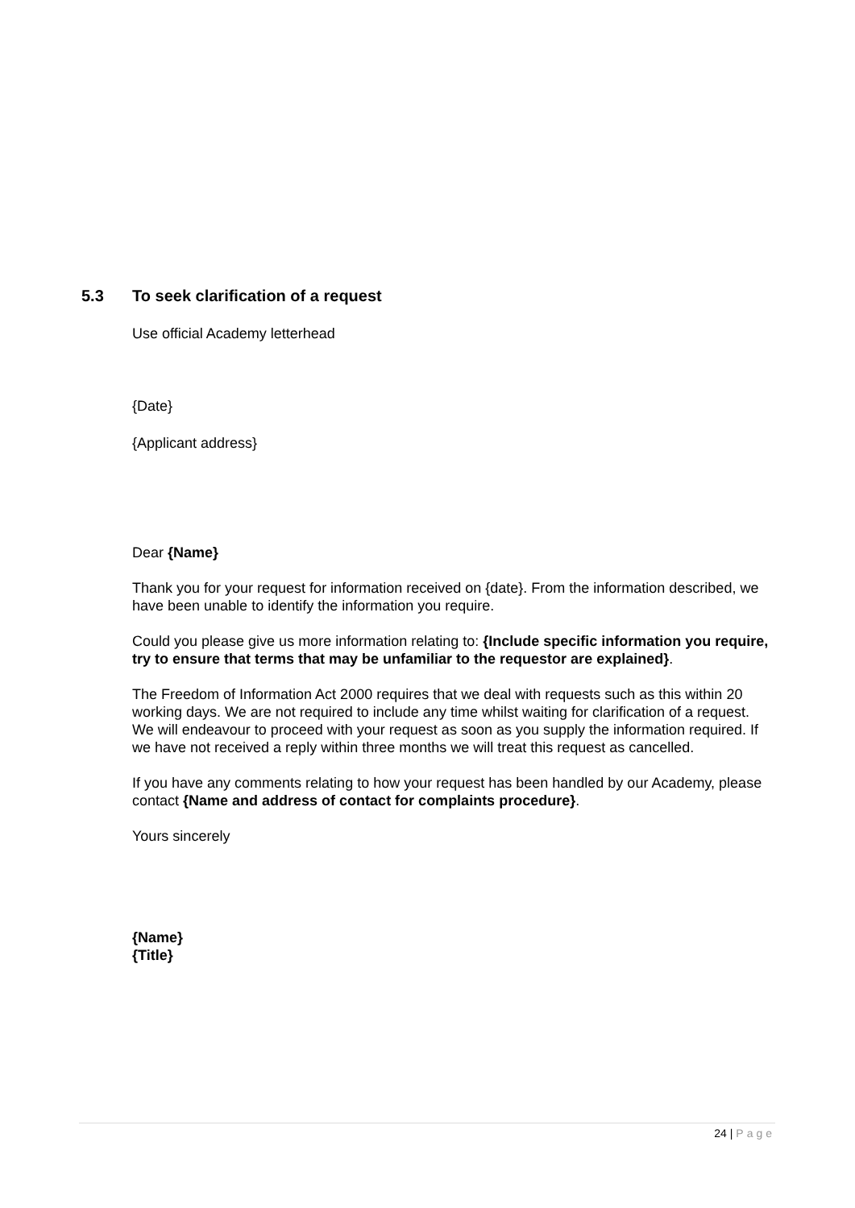5.3 To seek clarification of a request
Use official Academy letterhead
{Date}
{Applicant address}
Dear {Name}
Thank you for your request for information received on {date}. From the information described, we have been unable to identify the information you require.
Could you please give us more information relating to: {Include specific information you require, try to ensure that terms that may be unfamiliar to the requestor are explained}.
The Freedom of Information Act 2000 requires that we deal with requests such as this within 20 working days. We are not required to include any time whilst waiting for clarification of a request. We will endeavour to proceed with your request as soon as you supply the information required. If we have not received a reply within three months we will treat this request as cancelled.
If you have any comments relating to how your request has been handled by our Academy, please contact {Name and address of contact for complaints procedure}.
Yours sincerely
{Name}
{Title}
24 | Page